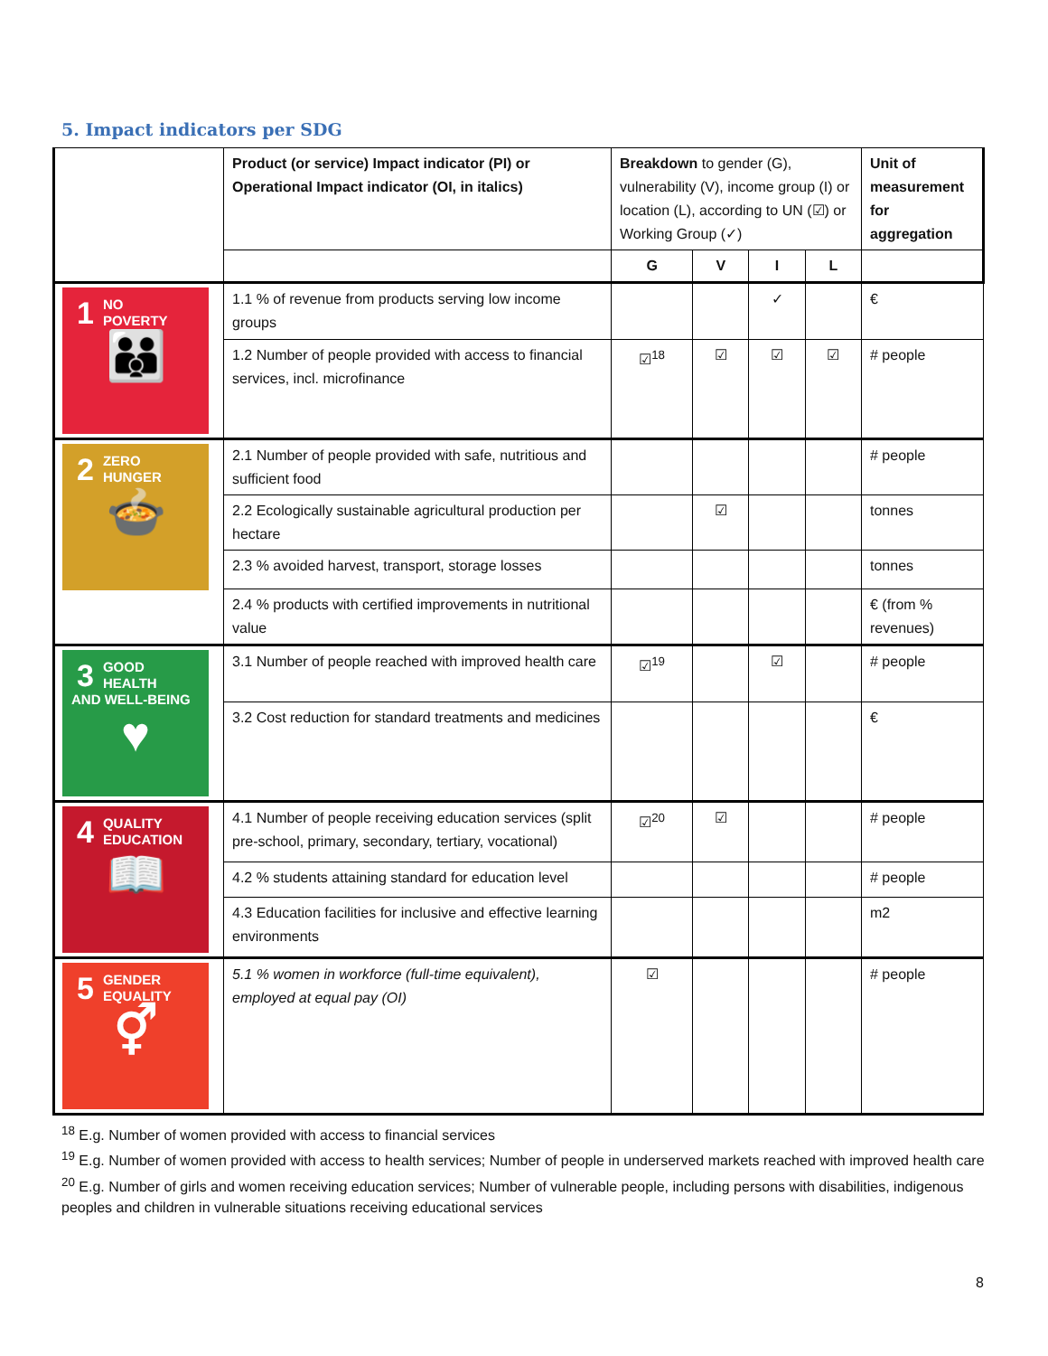5. Impact indicators per SDG
| | Product (or service) Impact indicator (PI) or Operational Impact indicator (OI, in italics) | Breakdown to gender (G), vulnerability (V), income group (I) or location (L), according to UN (☑) or Working Group (✓) | | | | Unit of measurement for aggregation |
| --- | --- | --- | --- | --- | --- | --- |
| | | G | V | I | L | |
| 1 NO POVERTY 👪 | 1.1 % of revenue from products serving low income groups | | | ✓ | | € |
| | 1.2 Number of people provided with access to financial services, incl. microfinance | ☑<sup>18</sup> | ☑ | ☑ | ☑ | # people |
| 2 ZERO HUNGER 🍲 | 2.1 Number of people provided with safe, nutritious and sufficient food | | | | | # people |
| | 2.2 Ecologically sustainable agricultural production per hectare | | ☑ | | | tonnes |
| | 2.3 % avoided harvest, transport, storage losses | | | | | tonnes |
| | 2.4 % products with certified improvements in nutritional value | | | | | € (from % revenues) |
| 3 GOOD HEALTH AND WELL-BEING ♥ | 3.1 Number of people reached with improved health care | ☑<sup>19</sup> | | ☑ | | # people |
| | 3.2 Cost reduction for standard treatments and medicines | | | | | € |
| 4 QUALITY EDUCATION 📖 | 4.1 Number of people receiving education services (split pre-school, primary, secondary, tertiary, vocational) | ☑<sup>20</sup> | ☑ | | | # people |
| | 4.2 % students attaining standard for education level | | | | | # people |
| | 4.3 Education facilities for inclusive and effective learning environments | | | | | m2 |
| 5 GENDER EQUALITY ⚥ | 5.1 % women in workforce (full-time equivalent), employed at equal pay (OI) | ☑ | | | | # people |
<sup>18</sup> E.g. Number of women provided with access to financial services
<sup>19</sup> E.g. Number of women provided with access to health services; Number of people in underserved markets reached with improved health care
<sup>20</sup> E.g. Number of girls and women receiving education services; Number of vulnerable people, including persons with disabilities, indigenous peoples and children in vulnerable situations receiving educational services
8